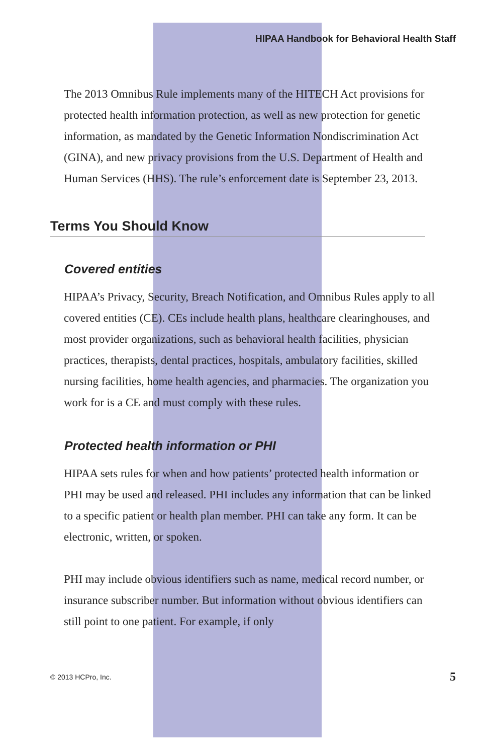HIPAA Handbook for Behavioral Health Staff
The 2013 Omnibus Rule implements many of the HITECH Act provisions for protected health information protection, as well as new protection for genetic information, as mandated by the Genetic Information Nondiscrimination Act (GINA), and new privacy provisions from the U.S. Department of Health and Human Services (HHS). The rule’s enforcement date is September 23, 2013.
Terms You Should Know
Covered entities
HIPAA’s Privacy, Security, Breach Notification, and Omnibus Rules apply to all covered entities (CE). CEs include health plans, healthcare clearinghouses, and most provider organizations, such as behavioral health facilities, physician practices, therapists, dental practices, hospitals, ambulatory facilities, skilled nursing facilities, home health agencies, and pharmacies. The organization you work for is a CE and must comply with these rules.
Protected health information or PHI
HIPAA sets rules for when and how patients’ protected health information or PHI may be used and released. PHI includes any information that can be linked to a specific patient or health plan member. PHI can take any form. It can be electronic, written, or spoken.
PHI may include obvious identifiers such as name, medical record number, or insurance subscriber number. But information without obvious identifiers can still point to one patient. For example, if only
© 2013 HCPro, Inc. 5